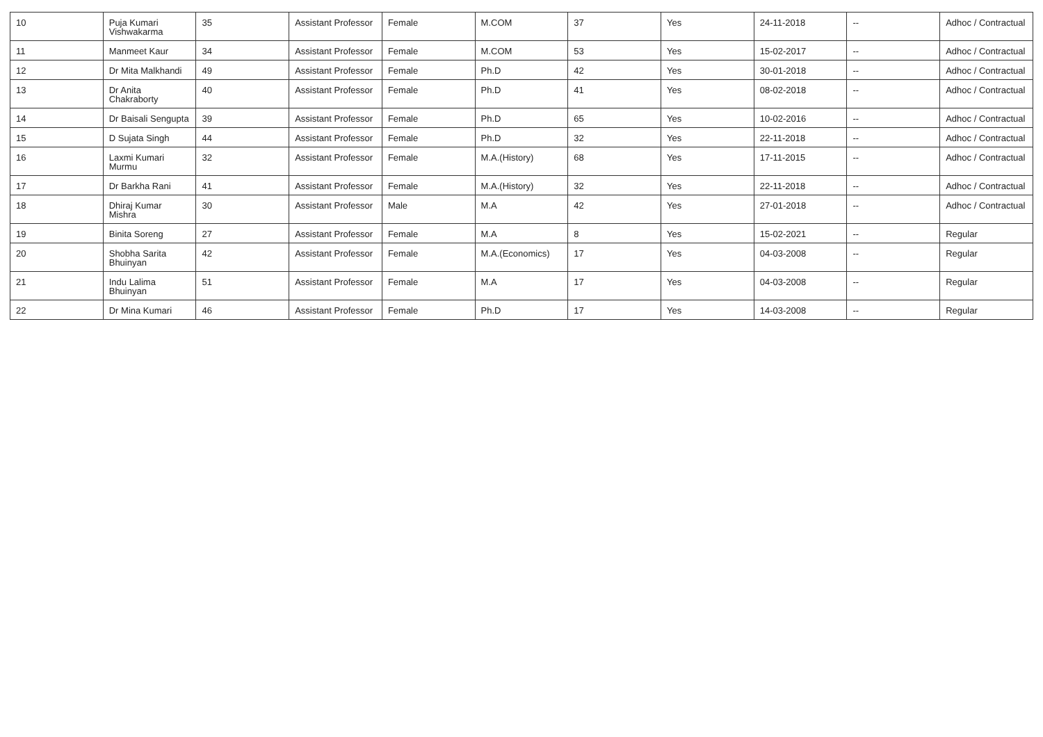| 10 | Puja Kumari Vishwakarma | 35 | Assistant Professor | Female | M.COM | 37 | Yes | 24-11-2018 | -- | Adhoc / Contractual |
| 11 | Manmeet Kaur | 34 | Assistant Professor | Female | M.COM | 53 | Yes | 15-02-2017 | -- | Adhoc / Contractual |
| 12 | Dr Mita Malkhandi | 49 | Assistant Professor | Female | Ph.D | 42 | Yes | 30-01-2018 | -- | Adhoc / Contractual |
| 13 | Dr Anita Chakraborty | 40 | Assistant Professor | Female | Ph.D | 41 | Yes | 08-02-2018 | -- | Adhoc / Contractual |
| 14 | Dr Baisali Sengupta | 39 | Assistant Professor | Female | Ph.D | 65 | Yes | 10-02-2016 | -- | Adhoc / Contractual |
| 15 | D Sujata Singh | 44 | Assistant Professor | Female | Ph.D | 32 | Yes | 22-11-2018 | -- | Adhoc / Contractual |
| 16 | Laxmi Kumari Murmu | 32 | Assistant Professor | Female | M.A.(History) | 68 | Yes | 17-11-2015 | -- | Adhoc / Contractual |
| 17 | Dr Barkha Rani | 41 | Assistant Professor | Female | M.A.(History) | 32 | Yes | 22-11-2018 | -- | Adhoc / Contractual |
| 18 | Dhiraj Kumar Mishra | 30 | Assistant Professor | Male | M.A | 42 | Yes | 27-01-2018 | -- | Adhoc / Contractual |
| 19 | Binita Soreng | 27 | Assistant Professor | Female | M.A | 8 | Yes | 15-02-2021 | -- | Regular |
| 20 | Shobha Sarita Bhuinyan | 42 | Assistant Professor | Female | M.A.(Economics) | 17 | Yes | 04-03-2008 | -- | Regular |
| 21 | Indu Lalima Bhuinyan | 51 | Assistant Professor | Female | M.A | 17 | Yes | 04-03-2008 | -- | Regular |
| 22 | Dr Mina Kumari | 46 | Assistant Professor | Female | Ph.D | 17 | Yes | 14-03-2008 | -- | Regular |